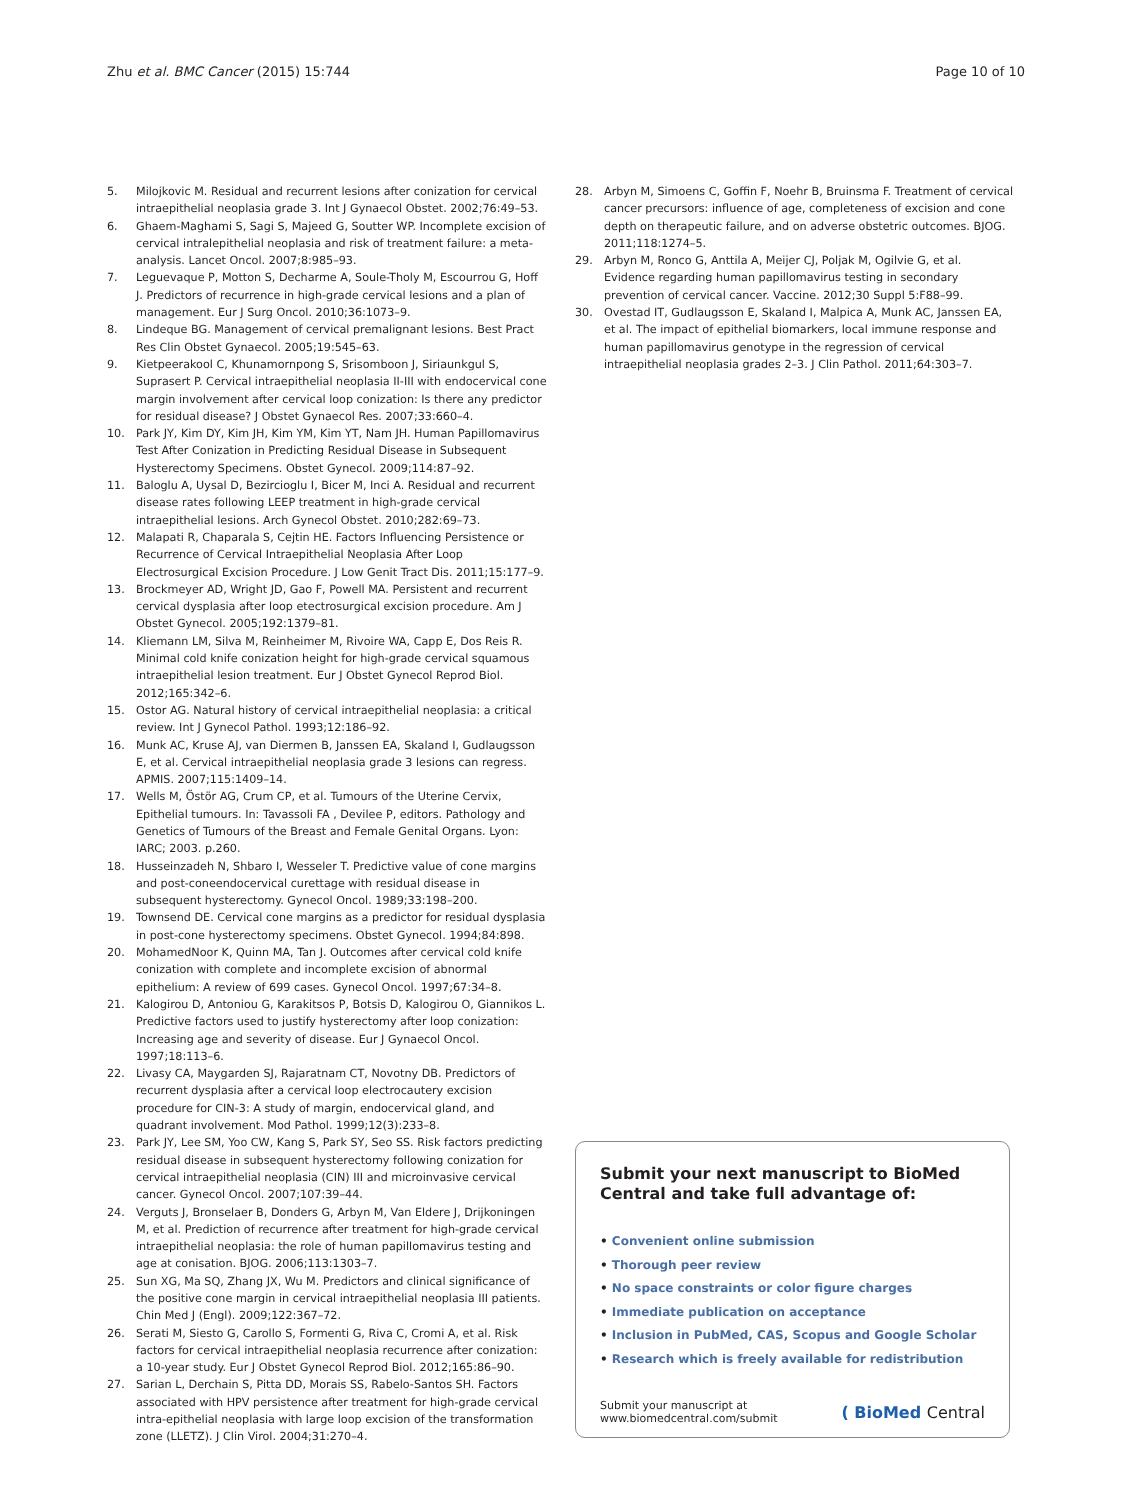Zhu et al. BMC Cancer (2015) 15:744 Page 10 of 10
5. Milojkovic M. Residual and recurrent lesions after conization for cervical intraepithelial neoplasia grade 3. Int J Gynaecol Obstet. 2002;76:49–53.
6. Ghaem-Maghami S, Sagi S, Majeed G, Soutter WP. Incomplete excision of cervical intralepithelial neoplasia and risk of treatment failure: a meta-analysis. Lancet Oncol. 2007;8:985–93.
7. Leguevaque P, Motton S, Decharme A, Soule-Tholy M, Escourrou G, Hoff J. Predictors of recurrence in high-grade cervical lesions and a plan of management. Eur J Surg Oncol. 2010;36:1073–9.
8. Lindeque BG. Management of cervical premalignant lesions. Best Pract Res Clin Obstet Gynaecol. 2005;19:545–63.
9. Kietpeerakool C, Khunamornpong S, Srisomboon J, Siriaunkgul S, Suprasert P. Cervical intraepithelial neoplasia II-III with endocervical cone margin involvement after cervical loop conization: Is there any predictor for residual disease? J Obstet Gynaecol Res. 2007;33:660–4.
10. Park JY, Kim DY, Kim JH, Kim YM, Kim YT, Nam JH. Human Papillomavirus Test After Conization in Predicting Residual Disease in Subsequent Hysterectomy Specimens. Obstet Gynecol. 2009;114:87–92.
11. Baloglu A, Uysal D, Bezircioglu I, Bicer M, Inci A. Residual and recurrent disease rates following LEEP treatment in high-grade cervical intraepithelial lesions. Arch Gynecol Obstet. 2010;282:69–73.
12. Malapati R, Chaparala S, Cejtin HE. Factors Influencing Persistence or Recurrence of Cervical Intraepithelial Neoplasia After Loop Electrosurgical Excision Procedure. J Low Genit Tract Dis. 2011;15:177–9.
13. Brockmeyer AD, Wright JD, Gao F, Powell MA. Persistent and recurrent cervical dysplasia after loop etectrosurgical excision procedure. Am J Obstet Gynecol. 2005;192:1379–81.
14. Kliemann LM, Silva M, Reinheimer M, Rivoire WA, Capp E, Dos Reis R. Minimal cold knife conization height for high-grade cervical squamous intraepithelial lesion treatment. Eur J Obstet Gynecol Reprod Biol. 2012;165:342–6.
15. Ostor AG. Natural history of cervical intraepithelial neoplasia: a critical review. Int J Gynecol Pathol. 1993;12:186–92.
16. Munk AC, Kruse AJ, van Diermen B, Janssen EA, Skaland I, Gudlaugsson E, et al. Cervical intraepithelial neoplasia grade 3 lesions can regress. APMIS. 2007;115:1409–14.
17. Wells M, Östör AG, Crum CP, et al. Tumours of the Uterine Cervix, Epithelial tumours. In: Tavassoli FA , Devilee P, editors. Pathology and Genetics of Tumours of the Breast and Female Genital Organs. Lyon: IARC; 2003. p.260.
18. Husseinzadeh N, Shbaro I, Wesseler T. Predictive value of cone margins and post-coneendocervical curettage with residual disease in subsequent hysterectomy. Gynecol Oncol. 1989;33:198–200.
19. Townsend DE. Cervical cone margins as a predictor for residual dysplasia in post-cone hysterectomy specimens. Obstet Gynecol. 1994;84:898.
20. MohamedNoor K, Quinn MA, Tan J. Outcomes after cervical cold knife conization with complete and incomplete excision of abnormal epithelium: A review of 699 cases. Gynecol Oncol. 1997;67:34–8.
21. Kalogirou D, Antoniou G, Karakitsos P, Botsis D, Kalogirou O, Giannikos L. Predictive factors used to justify hysterectomy after loop conization: Increasing age and severity of disease. Eur J Gynaecol Oncol. 1997;18:113–6.
22. Livasy CA, Maygarden SJ, Rajaratnam CT, Novotny DB. Predictors of recurrent dysplasia after a cervical loop electrocautery excision procedure for CIN-3: A study of margin, endocervical gland, and quadrant involvement. Mod Pathol. 1999;12(3):233–8.
23. Park JY, Lee SM, Yoo CW, Kang S, Park SY, Seo SS. Risk factors predicting residual disease in subsequent hysterectomy following conization for cervical intraepithelial neoplasia (CIN) III and microinvasive cervical cancer. Gynecol Oncol. 2007;107:39–44.
24. Verguts J, Bronselaer B, Donders G, Arbyn M, Van Eldere J, Drijkoningen M, et al. Prediction of recurrence after treatment for high-grade cervical intraepithelial neoplasia: the role of human papillomavirus testing and age at conisation. BJOG. 2006;113:1303–7.
25. Sun XG, Ma SQ, Zhang JX, Wu M. Predictors and clinical significance of the positive cone margin in cervical intraepithelial neoplasia III patients. Chin Med J (Engl). 2009;122:367–72.
26. Serati M, Siesto G, Carollo S, Formenti G, Riva C, Cromi A, et al. Risk factors for cervical intraepithelial neoplasia recurrence after conization: a 10-year study. Eur J Obstet Gynecol Reprod Biol. 2012;165:86–90.
27. Sarian L, Derchain S, Pitta DD, Morais SS, Rabelo-Santos SH. Factors associated with HPV persistence after treatment for high-grade cervical intra-epithelial neoplasia with large loop excision of the transformation zone (LLETZ). J Clin Virol. 2004;31:270–4.
28. Arbyn M, Simoens C, Goffin F, Noehr B, Bruinsma F. Treatment of cervical cancer precursors: influence of age, completeness of excision and cone depth on therapeutic failure, and on adverse obstetric outcomes. BJOG. 2011;118:1274–5.
29. Arbyn M, Ronco G, Anttila A, Meijer CJ, Poljak M, Ogilvie G, et al. Evidence regarding human papillomavirus testing in secondary prevention of cervical cancer. Vaccine. 2012;30 Suppl 5:F88–99.
30. Ovestad IT, Gudlaugsson E, Skaland I, Malpica A, Munk AC, Janssen EA, et al. The impact of epithelial biomarkers, local immune response and human papillomavirus genotype in the regression of cervical intraepithelial neoplasia grades 2–3. J Clin Pathol. 2011;64:303–7.
Submit your next manuscript to BioMed Central and take full advantage of:
• Convenient online submission
• Thorough peer review
• No space constraints or color figure charges
• Immediate publication on acceptance
• Inclusion in PubMed, CAS, Scopus and Google Scholar
• Research which is freely available for redistribution
Submit your manuscript at
www.biomedcentral.com/submit ( BioMed Central